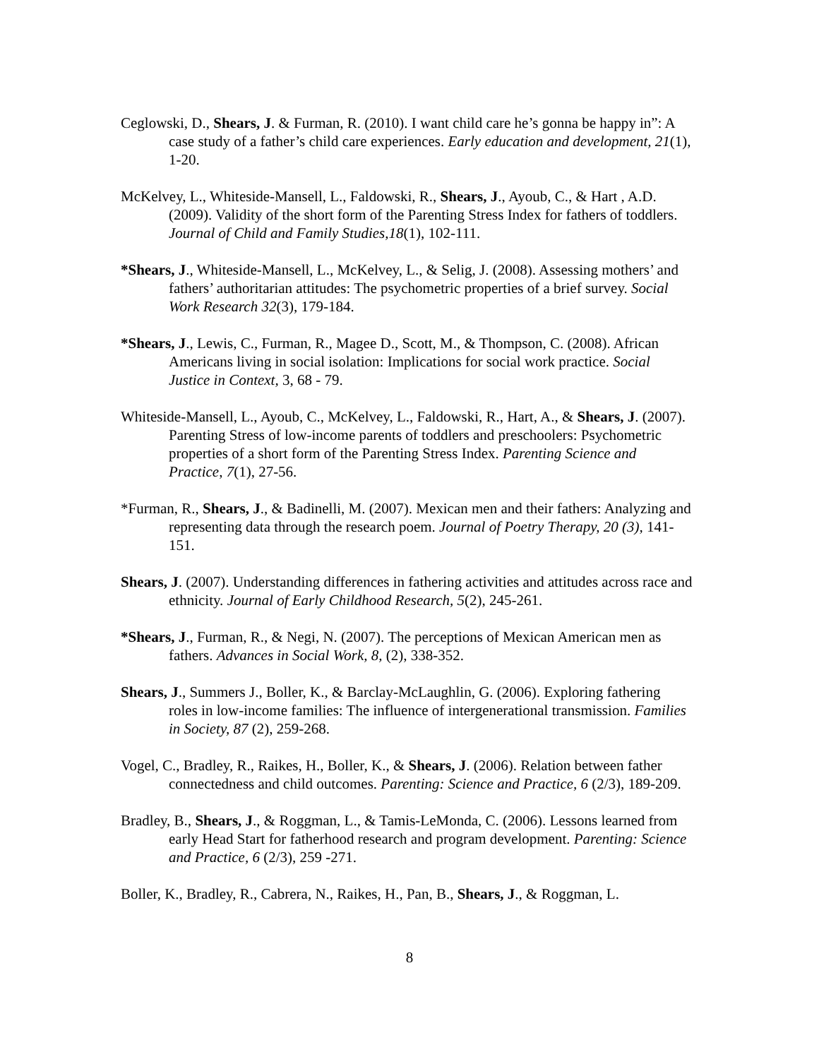Ceglowski, D., Shears, J. & Furman, R. (2010). I want child care he’s gonna be happy in”: A case study of a father’s child care experiences. Early education and development, 21(1), 1-20.
McKelvey, L., Whiteside-Mansell, L., Faldowski, R., Shears, J., Ayoub, C., & Hart , A.D. (2009). Validity of the short form of the Parenting Stress Index for fathers of toddlers. Journal of Child and Family Studies,18(1), 102-111.
*Shears, J., Whiteside-Mansell, L., McKelvey, L., & Selig, J. (2008). Assessing mothers’ and fathers’ authoritarian attitudes: The psychometric properties of a brief survey. Social Work Research 32(3), 179-184.
*Shears, J., Lewis, C., Furman, R., Magee D., Scott, M., & Thompson, C. (2008). African Americans living in social isolation: Implications for social work practice. Social Justice in Context, 3, 68 - 79.
Whiteside-Mansell, L., Ayoub, C., McKelvey, L., Faldowski, R., Hart, A., & Shears, J. (2007). Parenting Stress of low-income parents of toddlers and preschoolers: Psychometric properties of a short form of the Parenting Stress Index. Parenting Science and Practice, 7(1), 27-56.
*Furman, R., Shears, J., & Badinelli, M. (2007). Mexican men and their fathers: Analyzing and representing data through the research poem. Journal of Poetry Therapy, 20 (3), 141-151.
Shears, J. (2007). Understanding differences in fathering activities and attitudes across race and ethnicity. Journal of Early Childhood Research, 5(2), 245-261.
*Shears, J., Furman, R., & Negi, N. (2007). The perceptions of Mexican American men as fathers. Advances in Social Work, 8, (2), 338-352.
Shears, J., Summers J., Boller, K., & Barclay-McLaughlin, G. (2006). Exploring fathering roles in low-income families: The influence of intergenerational transmission. Families in Society, 87 (2), 259-268.
Vogel, C., Bradley, R., Raikes, H., Boller, K., & Shears, J. (2006). Relation between father connectedness and child outcomes. Parenting: Science and Practice, 6 (2/3), 189-209.
Bradley, B., Shears, J., & Roggman, L., & Tamis-LeMonda, C. (2006). Lessons learned from early Head Start for fatherhood research and program development. Parenting: Science and Practice, 6 (2/3), 259 -271.
Boller, K., Bradley, R., Cabrera, N., Raikes, H., Pan, B., Shears, J., & Roggman, L.
8